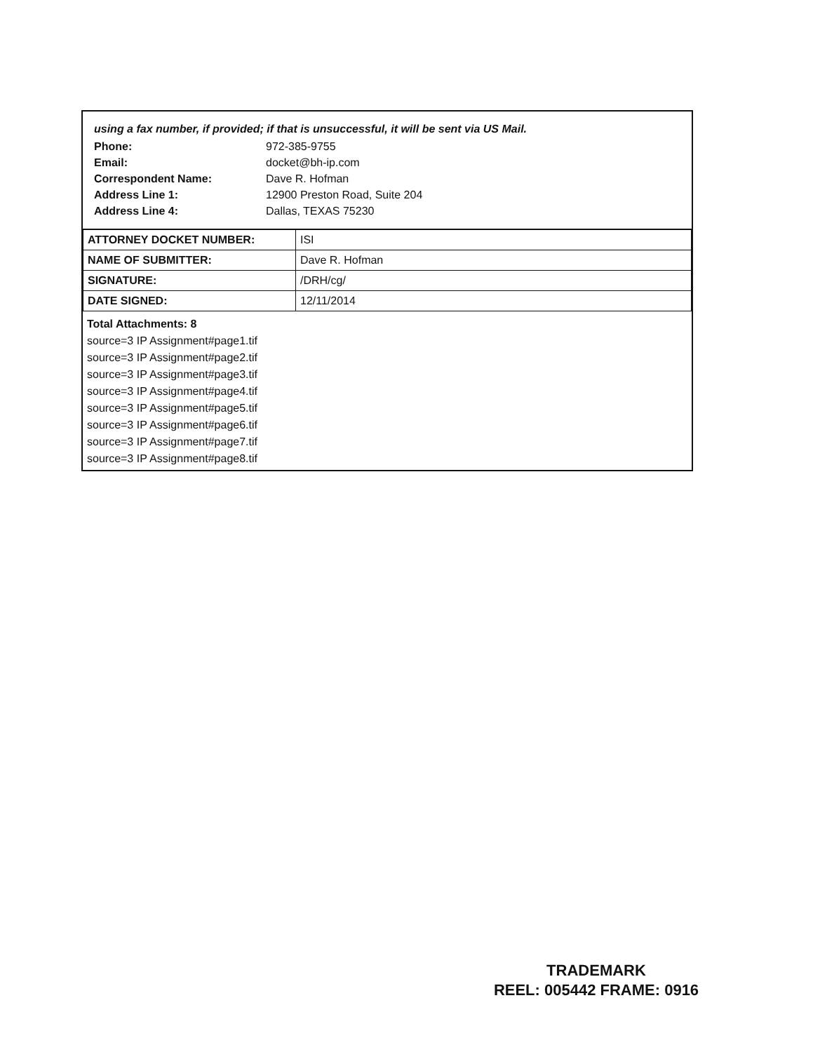using a fax number, if provided; if that is unsuccessful, it will be sent via US Mail.
Phone: 972-385-9755
Email: docket@bh-ip.com
Correspondent Name: Dave R. Hofman
Address Line 1: 12900 Preston Road, Suite 204
Address Line 4: Dallas, TEXAS 75230
| ATTORNEY DOCKET NUMBER: | ISI |
| NAME OF SUBMITTER: | Dave R. Hofman |
| SIGNATURE: | /DRH/cg/ |
| DATE SIGNED: | 12/11/2014 |
Total Attachments: 8
source=3 IP Assignment#page1.tif
source=3 IP Assignment#page2.tif
source=3 IP Assignment#page3.tif
source=3 IP Assignment#page4.tif
source=3 IP Assignment#page5.tif
source=3 IP Assignment#page6.tif
source=3 IP Assignment#page7.tif
source=3 IP Assignment#page8.tif
TRADEMARK
REEL: 005442 FRAME: 0916